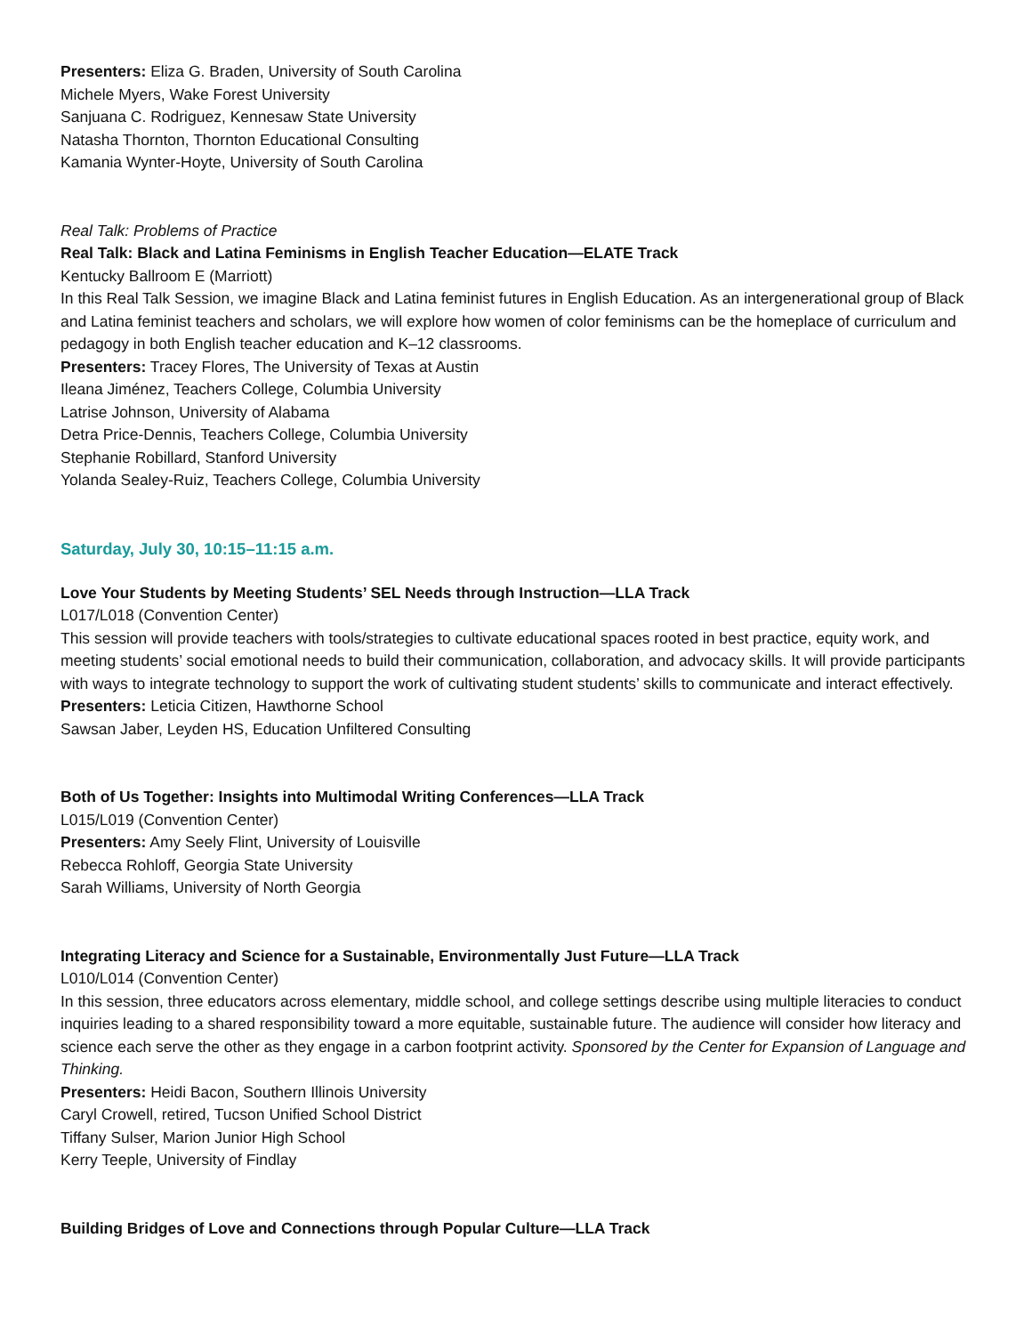Presenters: Eliza G. Braden, University of South Carolina
Michele Myers, Wake Forest University
Sanjuana C. Rodriguez, Kennesaw State University
Natasha Thornton, Thornton Educational Consulting
Kamania Wynter-Hoyte, University of South Carolina
Real Talk: Problems of Practice
Real Talk: Black and Latina Feminisms in English Teacher Education—ELATE Track
Kentucky Ballroom E (Marriott)
In this Real Talk Session, we imagine Black and Latina feminist futures in English Education. As an intergenerational group of Black and Latina feminist teachers and scholars, we will explore how women of color feminisms can be the homeplace of curriculum and pedagogy in both English teacher education and K–12 classrooms.
Presenters: Tracey Flores, The University of Texas at Austin
Ileana Jiménez, Teachers College, Columbia University
Latrise Johnson, University of Alabama
Detra Price-Dennis, Teachers College, Columbia University
Stephanie Robillard, Stanford University
Yolanda Sealey-Ruiz, Teachers College, Columbia University
Saturday, July 30, 10:15–11:15 a.m.
Love Your Students by Meeting Students’ SEL Needs through Instruction—LLA Track
L017/L018 (Convention Center)
This session will provide teachers with tools/strategies to cultivate educational spaces rooted in best practice, equity work, and meeting students’ social emotional needs to build their communication, collaboration, and advocacy skills. It will provide participants with ways to integrate technology to support the work of cultivating student students’ skills to communicate and interact effectively.
Presenters: Leticia Citizen, Hawthorne School
Sawsan Jaber, Leyden HS, Education Unfiltered Consulting
Both of Us Together: Insights into Multimodal Writing Conferences—LLA Track
L015/L019 (Convention Center)
Presenters: Amy Seely Flint, University of Louisville
Rebecca Rohloff, Georgia State University
Sarah Williams, University of North Georgia
Integrating Literacy and Science for a Sustainable, Environmentally Just Future—LLA Track
L010/L014 (Convention Center)
In this session, three educators across elementary, middle school, and college settings describe using multiple literacies to conduct inquiries leading to a shared responsibility toward a more equitable, sustainable future. The audience will consider how literacy and science each serve the other as they engage in a carbon footprint activity. Sponsored by the Center for Expansion of Language and Thinking.
Presenters: Heidi Bacon, Southern Illinois University
Caryl Crowell, retired, Tucson Unified School District
Tiffany Sulser, Marion Junior High School
Kerry Teeple, University of Findlay
Building Bridges of Love and Connections through Popular Culture—LLA Track